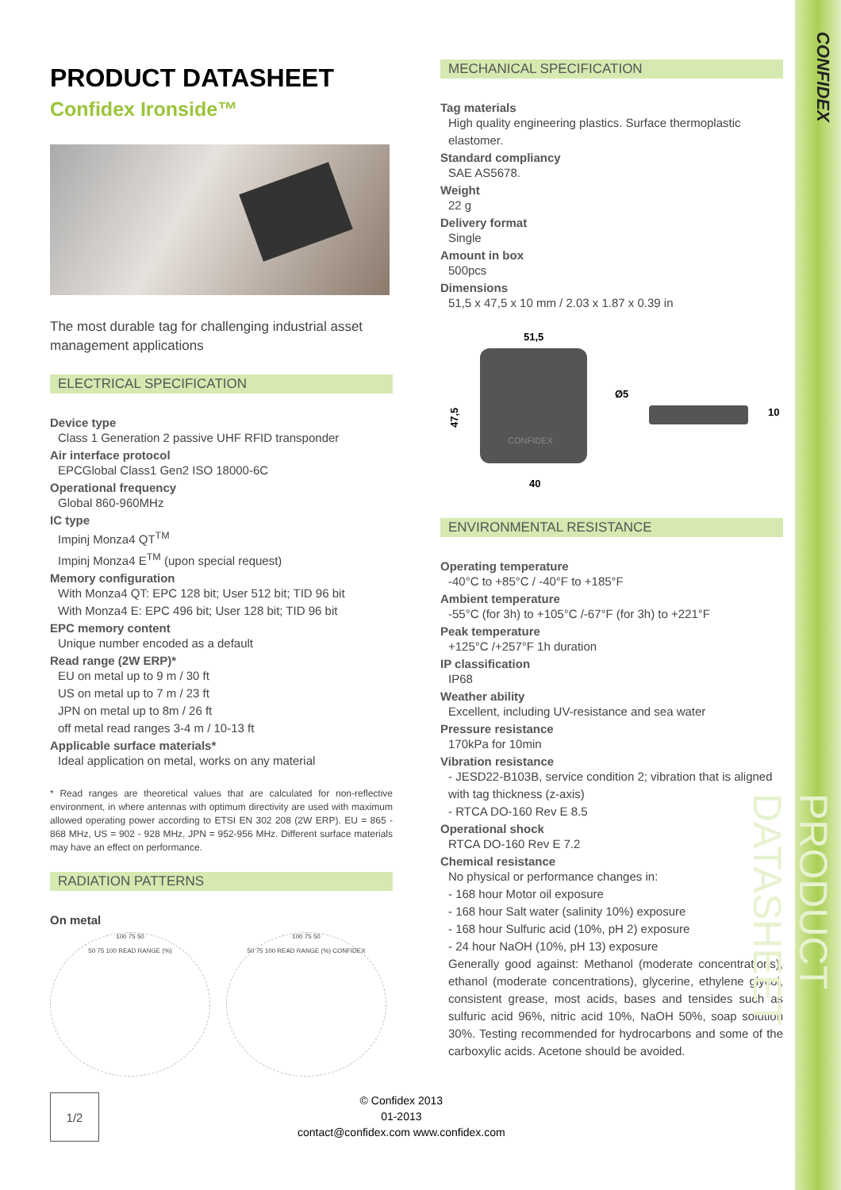CONFIDEX
PRODUCT DATASHEET
PRODUCT DATASHEET
Confidex Ironside™
The most durable tag for challenging industrial asset management applications
ELECTRICAL SPECIFICATION
Device type
Class 1 Generation 2 passive UHF RFID transponder
Air interface protocol
EPCGlobal Class1 Gen2 ISO 18000-6C
Operational frequency
Global 860-960MHz
IC type
Impinj Monza4 QT<sup>TM</sup>
Impinj Monza4 E<sup>TM</sup> (upon special request)
Memory configuration
With Monza4 QT: EPC 128 bit; User 512 bit; TID 96 bit
With Monza4 E: EPC 496 bit; User 128 bit; TID 96 bit
EPC memory content
Unique number encoded as a default
Read range (2W ERP)*
EU on metal up to 9 m / 30 ft
US on metal up to 7 m / 23 ft
JPN on metal up to 8m / 26 ft
off metal read ranges 3-4 m / 10-13 ft
Applicable surface materials*
Ideal application on metal, works on any material
* Read ranges are theoretical values that are calculated for non-reflective environment, in where antennas with optimum directivity are used with maximum allowed operating power according to ETSI EN 302 208 (2W ERP). EU = 865 - 868 MHz, US = 902 - 928 MHz, JPN = 952-956 MHz. Different surface materials may have an effect on performance.
RADIATION PATTERNS
On metal
100 75 50
50 75 100 READ RANGE (%)
100 75 50
50 75 100 READ RANGE (%) CONFIDEX
MECHANICAL SPECIFICATION
Tag materials
High quality engineering plastics. Surface thermoplastic elastomer.
Standard compliancy
SAE AS5678.
Weight
22 g
Delivery format
Single
Amount in box
500pcs
Dimensions
51,5 x 47,5 x 10 mm / 2.03 x 1.87 x 0.39 in
51,5
Ø5
47,5
40
10
CONFIDEX
ENVIRONMENTAL RESISTANCE
Operating temperature
-40°C to +85°C / -40°F to +185°F
Ambient temperature
-55°C (for 3h) to +105°C /-67°F (for 3h) to +221°F
Peak temperature
+125°C /+257°F 1h duration
IP classification
IP68
Weather ability
Excellent, including UV-resistance and sea water
Pressure resistance
170kPa for 10min
Vibration resistance
- JESD22-B103B, service condition 2; vibration that is aligned with tag thickness (z-axis)
- RTCA DO-160 Rev E 8.5
Operational shock
RTCA DO-160 Rev E 7.2
Chemical resistance
No physical or performance changes in:
- 168 hour Motor oil exposure
- 168 hour Salt water (salinity 10%) exposure
- 168 hour Sulfuric acid (10%, pH 2) exposure
- 24 hour NaOH (10%, pH 13) exposure
Generally good against: Methanol (moderate concentrations), ethanol (moderate concentrations), glycerine, ethylene glycol, consistent grease, most acids, bases and tensides such as sulfuric acid 96%, nitric acid 10%, NaOH 50%, soap solution 30%. Testing recommended for hydrocarbons and some of the carboxylic acids. Acetone should be avoided.
1/2
© Confidex 2013
01-2013
contact@confidex.com www.confidex.com